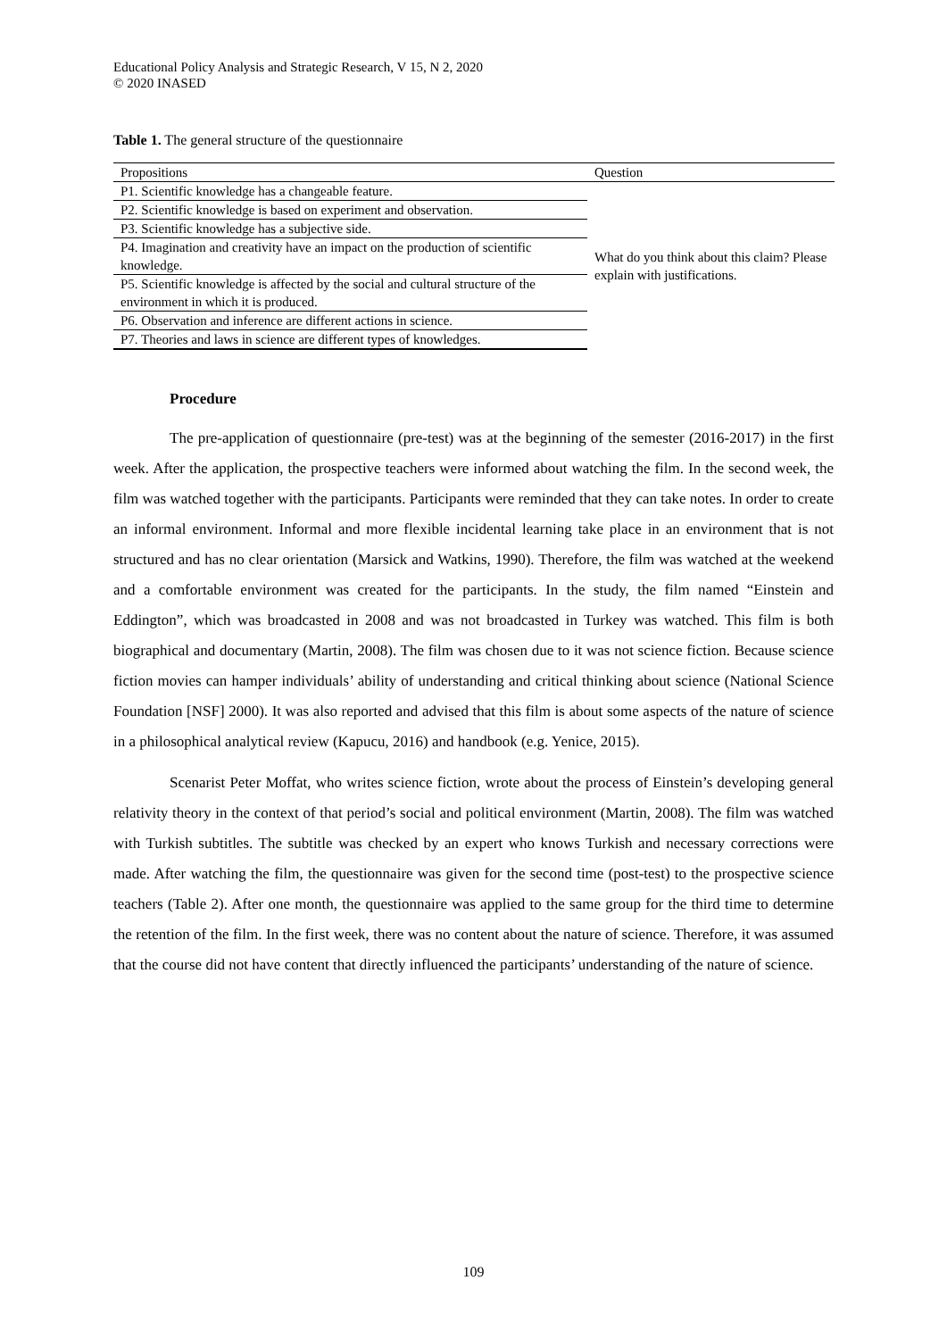Educational Policy Analysis and Strategic Research, V 15, N 2, 2020
© 2020 INASED
Table 1. The general structure of the questionnaire
| Propositions | Question |
| --- | --- |
| P1. Scientific knowledge has a changeable feature. | What do you think about this claim? Please explain with justifications. |
| P2. Scientific knowledge is based on experiment and observation. | |
| P3. Scientific knowledge has a subjective side. | |
| P4. Imagination and creativity have an impact on the production of scientific knowledge. | |
| P5. Scientific knowledge is affected by the social and cultural structure of the environment in which it is produced. | |
| P6. Observation and inference are different actions in science. | |
| P7. Theories and laws in science are different types of knowledges. | |
Procedure
The pre-application of questionnaire (pre-test) was at the beginning of the semester (2016-2017) in the first week. After the application, the prospective teachers were informed about watching the film. In the second week, the film was watched together with the participants. Participants were reminded that they can take notes. In order to create an informal environment. Informal and more flexible incidental learning take place in an environment that is not structured and has no clear orientation (Marsick and Watkins, 1990). Therefore, the film was watched at the weekend and a comfortable environment was created for the participants. In the study, the film named “Einstein and Eddington”, which was broadcasted in 2008 and was not broadcasted in Turkey was watched. This film is both biographical and documentary (Martin, 2008). The film was chosen due to it was not science fiction. Because science fiction movies can hamper individuals’ ability of understanding and critical thinking about science (National Science Foundation [NSF] 2000). It was also reported and advised that this film is about some aspects of the nature of science in a philosophical analytical review (Kapucu, 2016) and handbook (e.g. Yenice, 2015).
Scenarist Peter Moffat, who writes science fiction, wrote about the process of Einstein’s developing general relativity theory in the context of that period’s social and political environment (Martin, 2008). The film was watched with Turkish subtitles. The subtitle was checked by an expert who knows Turkish and necessary corrections were made. After watching the film, the questionnaire was given for the second time (post-test) to the prospective science teachers (Table 2). After one month, the questionnaire was applied to the same group for the third time to determine the retention of the film. In the first week, there was no content about the nature of science. Therefore, it was assumed that the course did not have content that directly influenced the participants’ understanding of the nature of science.
109